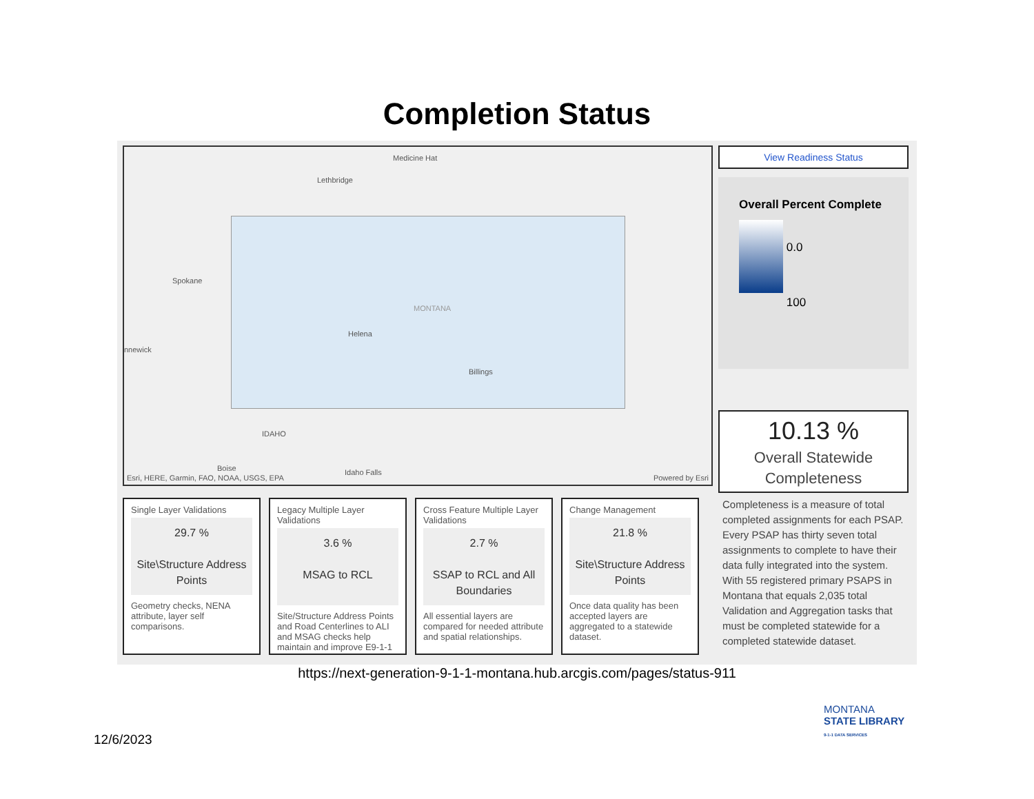Completion Status
Medicine Hat
Lethbridge
Spokane
MONTANA
Helena
nnewick
Billings
IDAHO
Boise Idaho Falls
Esri, HERE, Garmin, FAO, NOAA, USGS, EPA Powered by Esri
View Readiness Status
Overall Percent Complete
0.0
100
10.13 %
Overall Statewide Completeness
Completeness is a measure of total completed assignments for each PSAP. Every PSAP has thirty seven total assignments to complete to have their data fully integrated into the system. With 55 registered primary PSAPS in Montana that equals 2,035 total Validation and Aggregation tasks that must be completed statewide for a completed statewide dataset.
Single Layer Validations
29.7 %
Site\Structure Address Points
Geometry checks, NENA attribute, layer self comparisons.
Legacy Multiple Layer Validations
3.6 %
MSAG to RCL
Site/Structure Address Points and Road Centerlines to ALI and MSAG checks help maintain and improve E9-1-1
Cross Feature Multiple Layer Validations
2.7 %
SSAP to RCL and All Boundaries
All essential layers are compared for needed attribute and spatial relationships.
Change Management
21.8 %
Site\Structure Address Points
Once data quality has been accepted layers are aggregated to a statewide dataset.
https://next-generation-9-1-1-montana.hub.arcgis.com/pages/status-911
12/6/2023
MONTANA
STATE LIBRARY
9-1-1 DATA SERVICES